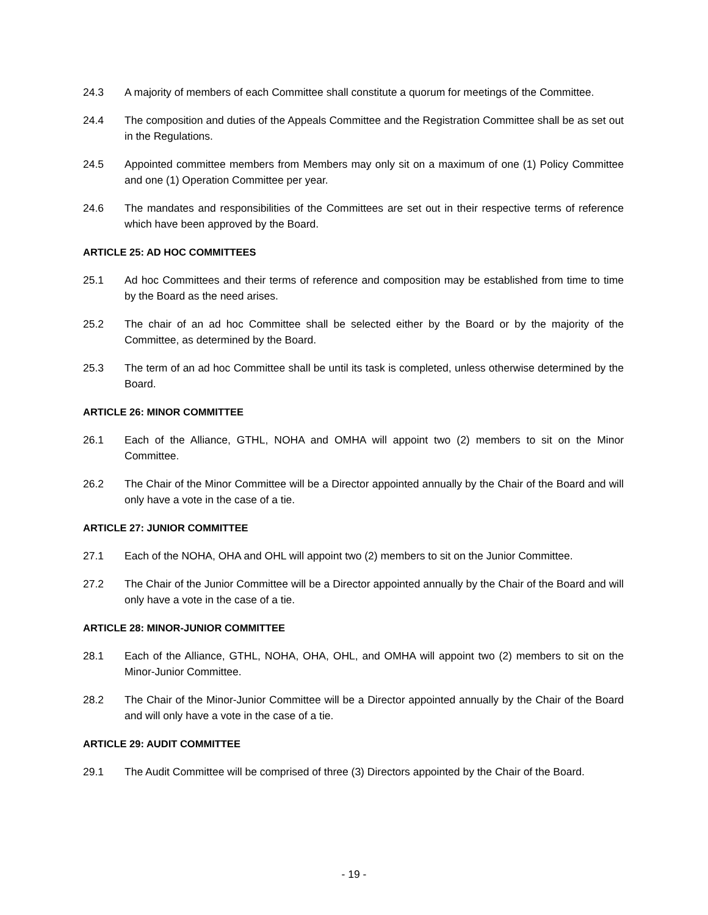24.3 A majority of members of each Committee shall constitute a quorum for meetings of the Committee.
24.4 The composition and duties of the Appeals Committee and the Registration Committee shall be as set out in the Regulations.
24.5 Appointed committee members from Members may only sit on a maximum of one (1) Policy Committee and one (1) Operation Committee per year.
24.6 The mandates and responsibilities of the Committees are set out in their respective terms of reference which have been approved by the Board.
ARTICLE 25: AD HOC COMMITTEES
25.1 Ad hoc Committees and their terms of reference and composition may be established from time to time by the Board as the need arises.
25.2 The chair of an ad hoc Committee shall be selected either by the Board or by the majority of the Committee, as determined by the Board.
25.3 The term of an ad hoc Committee shall be until its task is completed, unless otherwise determined by the Board.
ARTICLE 26: MINOR COMMITTEE
26.1 Each of the Alliance, GTHL, NOHA and OMHA will appoint two (2) members to sit on the Minor Committee.
26.2 The Chair of the Minor Committee will be a Director appointed annually by the Chair of the Board and will only have a vote in the case of a tie.
ARTICLE 27: JUNIOR COMMITTEE
27.1 Each of the NOHA, OHA and OHL will appoint two (2) members to sit on the Junior Committee.
27.2 The Chair of the Junior Committee will be a Director appointed annually by the Chair of the Board and will only have a vote in the case of a tie.
ARTICLE 28: MINOR-JUNIOR COMMITTEE
28.1 Each of the Alliance, GTHL, NOHA, OHA, OHL, and OMHA will appoint two (2) members to sit on the Minor-Junior Committee.
28.2 The Chair of the Minor-Junior Committee will be a Director appointed annually by the Chair of the Board and will only have a vote in the case of a tie.
ARTICLE 29: AUDIT COMMITTEE
29.1 The Audit Committee will be comprised of three (3) Directors appointed by the Chair of the Board.
- 19 -